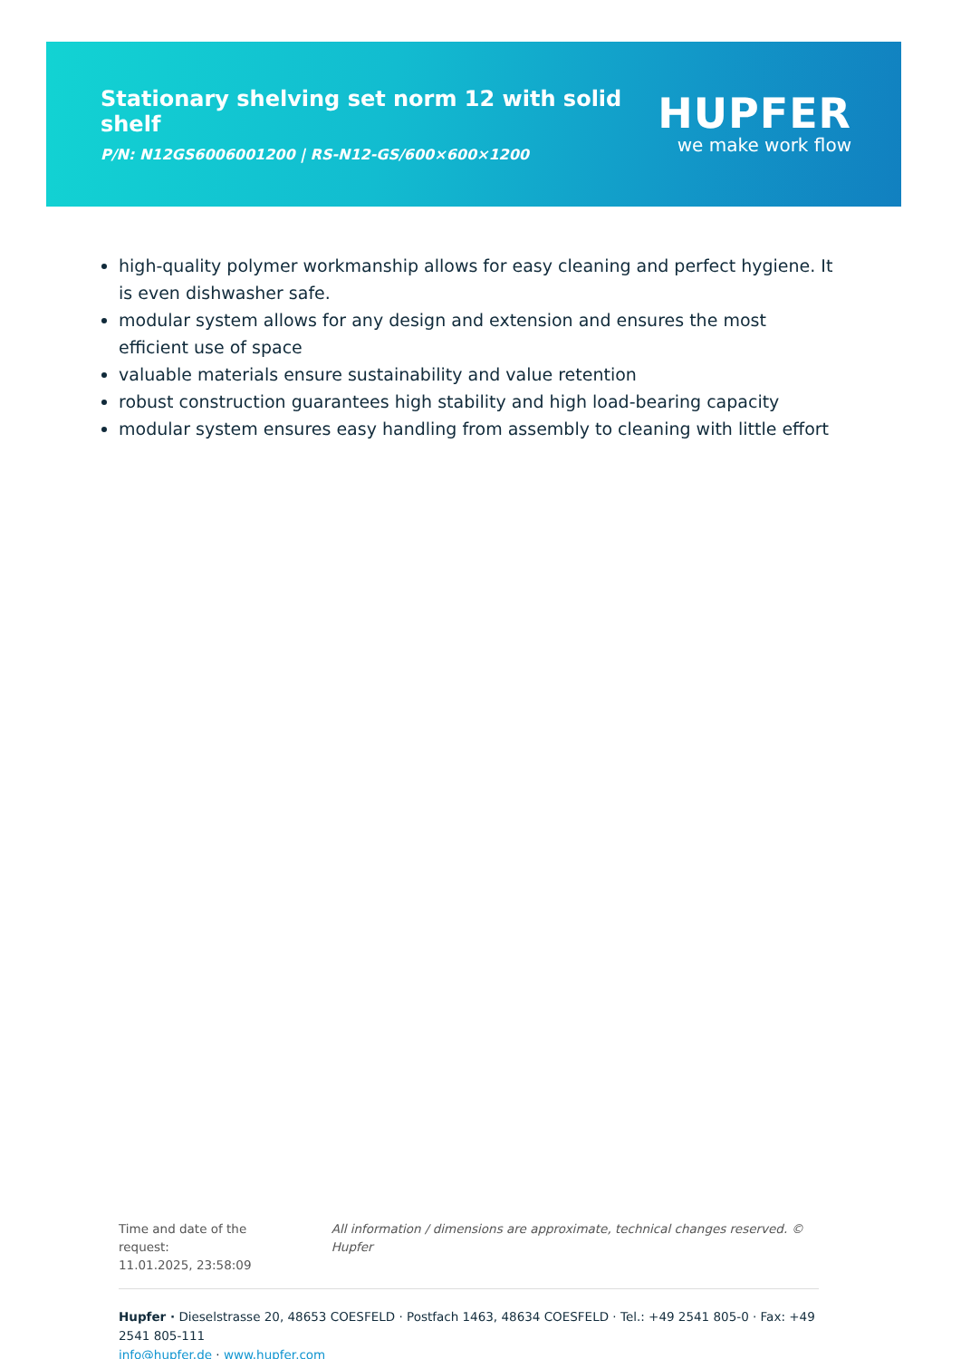Stationary shelving set norm 12 with solid shelf
P/N: N12GS6006001200 | RS-N12-GS/600×600×1200
HUPFER
we make work flow
high-quality polymer workmanship allows for easy cleaning and perfect hygiene. It is even dishwasher safe.
modular system allows for any design and extension and ensures the most efficient use of space
valuable materials ensure sustainability and value retention
robust construction guarantees high stability and high load-bearing capacity
modular system ensures easy handling from assembly to cleaning with little effort
Time and date of the request:
11.01.2025, 23:58:09
All information / dimensions are approximate, technical changes reserved. © Hupfer
Hupfer · Dieselstrasse 20, 48653 COESFELD · Postfach 1463, 48634 COESFELD · Tel.: +49 2541 805-0 · Fax: +49 2541 805-111
info@hupfer.de · www.hupfer.com